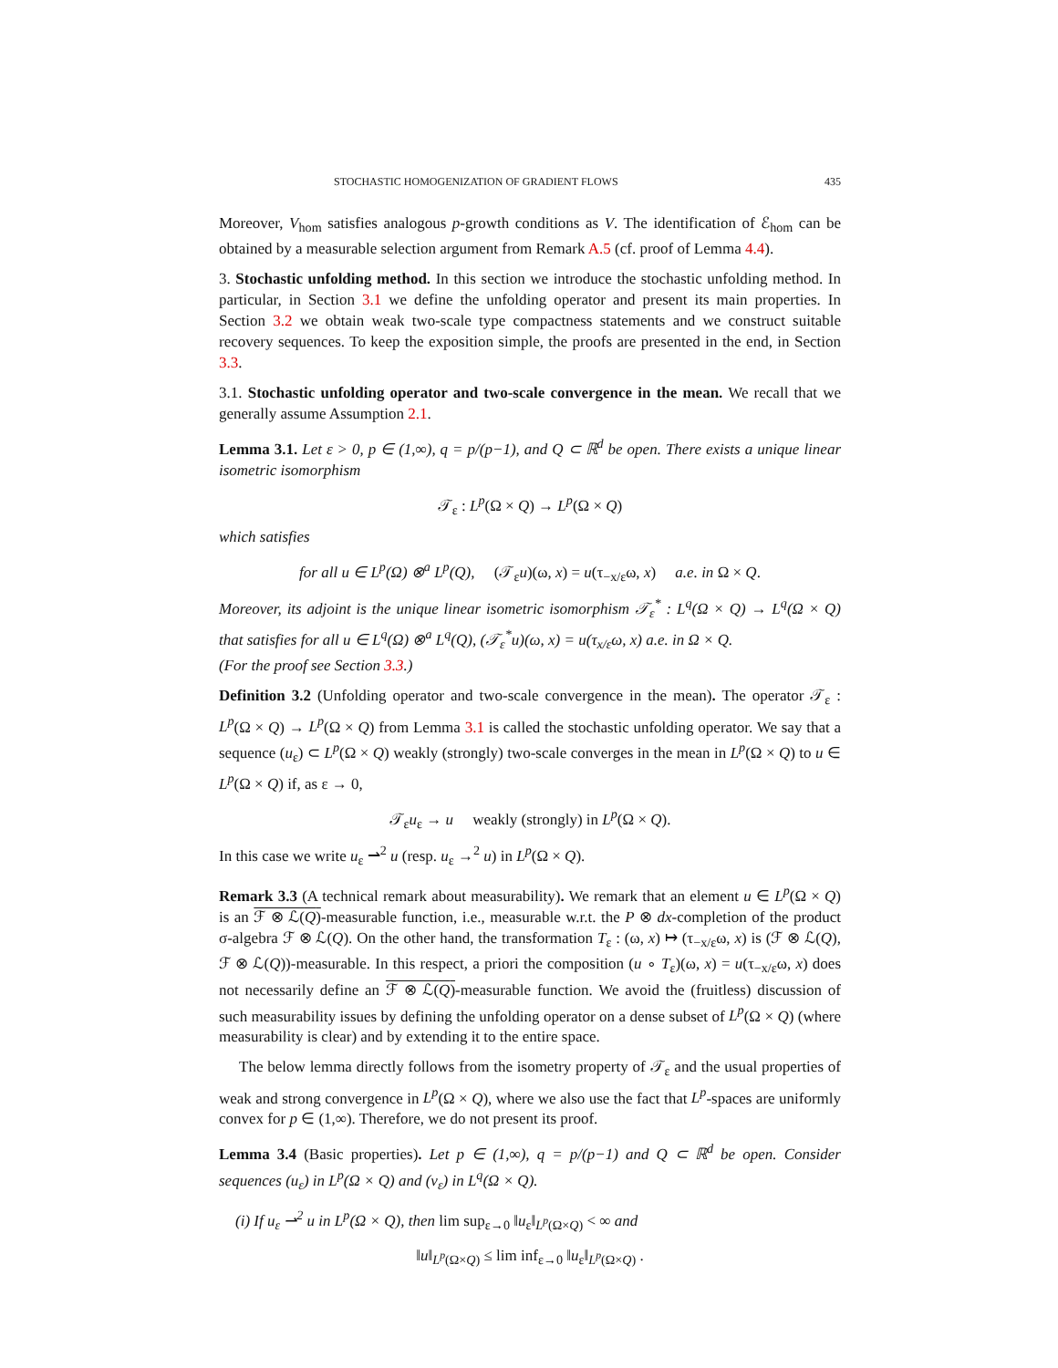STOCHASTIC HOMOGENIZATION OF GRADIENT FLOWS 435
Moreover, V<sub>hom</sub> satisfies analogous p-growth conditions as V. The identification of ℰ<sub>hom</sub> can be obtained by a measurable selection argument from Remark A.5 (cf. proof of Lemma 4.4).
3. Stochastic unfolding method. In this section we introduce the stochastic unfolding method. In particular, in Section 3.1 we define the unfolding operator and present its main properties. In Section 3.2 we obtain weak two-scale type compactness statements and we construct suitable recovery sequences. To keep the exposition simple, the proofs are presented in the end, in Section 3.3.
3.1. Stochastic unfolding operator and two-scale convergence in the mean. We recall that we generally assume Assumption 2.1.
Lemma 3.1. Let ε > 0, p ∈ (1,∞), q = p/(p−1), and Q ⊂ ℝ<sup>d</sup> be open. There exists a unique linear isometric isomorphism
𝒯<sub>ε</sub> : L<sup>p</sup>(Ω × Q) → L<sup>p</sup>(Ω × Q)
which satisfies
for all u ∈ L<sup>p</sup>(Ω) ⊗<sup>a</sup> L<sup>p</sup>(Q), (𝒯<sub>ε</sub>u)(ω, x) = u(τ<sub>−x/ε</sub>ω, x) a.e. in Ω × Q.
Moreover, its adjoint is the unique linear isometric isomorphism 𝒯<sub>ε</sub><sup>*</sup> : L<sup>q</sup>(Ω × Q) → L<sup>q</sup>(Ω × Q) that satisfies for all u ∈ L<sup>q</sup>(Ω) ⊗<sup>a</sup> L<sup>q</sup>(Q), (𝒯<sub>ε</sub><sup>*</sup>u)(ω, x) = u(τ<sub>x/ε</sub>ω, x) a.e. in Ω × Q.
(For the proof see Section 3.3.)
Definition 3.2 (Unfolding operator and two-scale convergence in the mean). The operator 𝒯<sub>ε</sub> : L<sup>p</sup>(Ω × Q) → L<sup>p</sup>(Ω × Q) from Lemma 3.1 is called the stochastic unfolding operator. We say that a sequence (u<sub>ε</sub>) ⊂ L<sup>p</sup>(Ω × Q) weakly (strongly) two-scale converges in the mean in L<sup>p</sup>(Ω × Q) to u ∈ L<sup>p</sup>(Ω × Q) if, as ε → 0,
𝒯<sub>ε</sub>u<sub>ε</sub> → u weakly (strongly) in L<sup>p</sup>(Ω × Q).
In this case we write u<sub>ε</sub> ⇀<sup>2</sup> u (resp. u<sub>ε</sub> →<sup>2</sup> u) in L<sup>p</sup>(Ω × Q).
Remark 3.3 (A technical remark about measurability). We remark that an element u ∈ L<sup>p</sup>(Ω × Q) is an ℱ ⊗ ℒ(Q)-measurable function, i.e., measurable w.r.t. the P ⊗ dx-completion of the product σ-algebra ℱ ⊗ ℒ(Q). On the other hand, the transformation T<sub>ε</sub> : (ω, x) ↦ (τ<sub>−x/ε</sub>ω, x) is (ℱ ⊗ ℒ(Q), ℱ ⊗ ℒ(Q))-measurable. In this respect, a priori the composition (u ∘ T<sub>ε</sub>)(ω, x) = u(τ<sub>−x/ε</sub>ω, x) does not necessarily define an ℱ ⊗ ℒ(Q)-measurable function. We avoid the (fruitless) discussion of such measurability issues by defining the unfolding operator on a dense subset of L<sup>p</sup>(Ω × Q) (where measurability is clear) and by extending it to the entire space.
The below lemma directly follows from the isometry property of 𝒯<sub>ε</sub> and the usual properties of weak and strong convergence in L<sup>p</sup>(Ω × Q), where we also use the fact that L<sup>p</sup>-spaces are uniformly convex for p ∈ (1,∞). Therefore, we do not present its proof.
Lemma 3.4 (Basic properties). Let p ∈ (1,∞), q = p/(p−1) and Q ⊂ ℝ<sup>d</sup> be open. Consider sequences (u<sub>ε</sub>) in L<sup>p</sup>(Ω × Q) and (v<sub>ε</sub>) in L<sup>q</sup>(Ω × Q).
(i) If u<sub>ε</sub> ⇀<sup>2</sup> u in L<sup>p</sup>(Ω × Q), then lim sup<sub>ε→0</sub> ‖u<sub>ε</sub>‖<sub>L<sup>p</sup>(Ω×Q)</sub> < ∞ and
‖u‖<sub>L<sup>p</sup>(Ω×Q)</sub> ≤ lim inf<sub>ε→0</sub> ‖u<sub>ε</sub>‖<sub>L<sup>p</sup>(Ω×Q)</sub> .